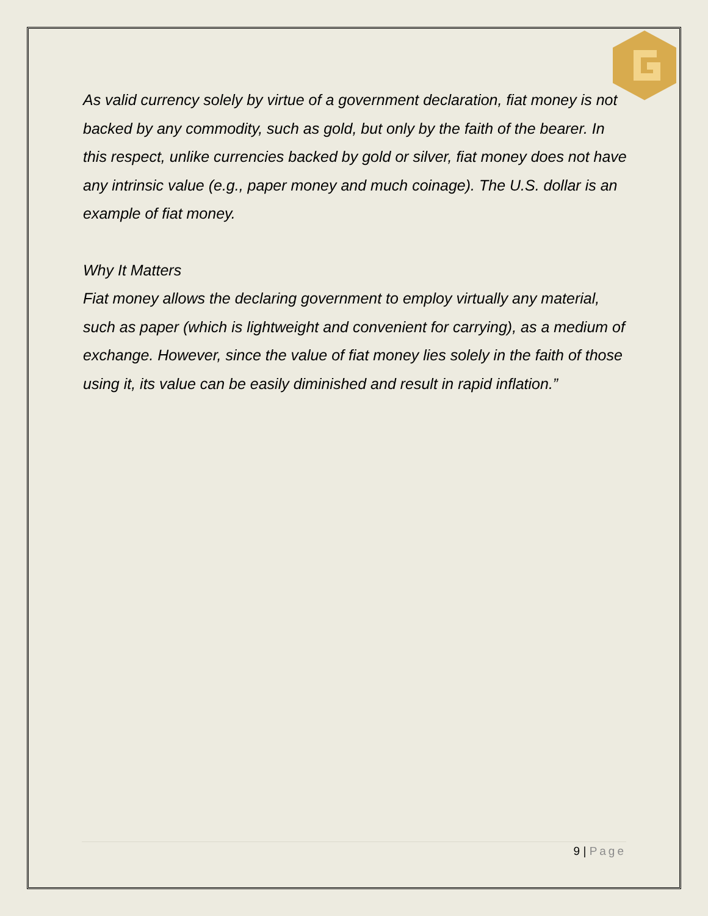As valid currency solely by virtue of a government declaration, fiat money is not backed by any commodity, such as gold, but only by the faith of the bearer. In this respect, unlike currencies backed by gold or silver, fiat money does not have any intrinsic value (e.g., paper money and much coinage). The U.S. dollar is an example of fiat money.
Why It Matters
Fiat money allows the declaring government to employ virtually any material, such as paper (which is lightweight and convenient for carrying), as a medium of exchange. However, since the value of fiat money lies solely in the faith of those using it, its value can be easily diminished and result in rapid inflation.”
9 | Page